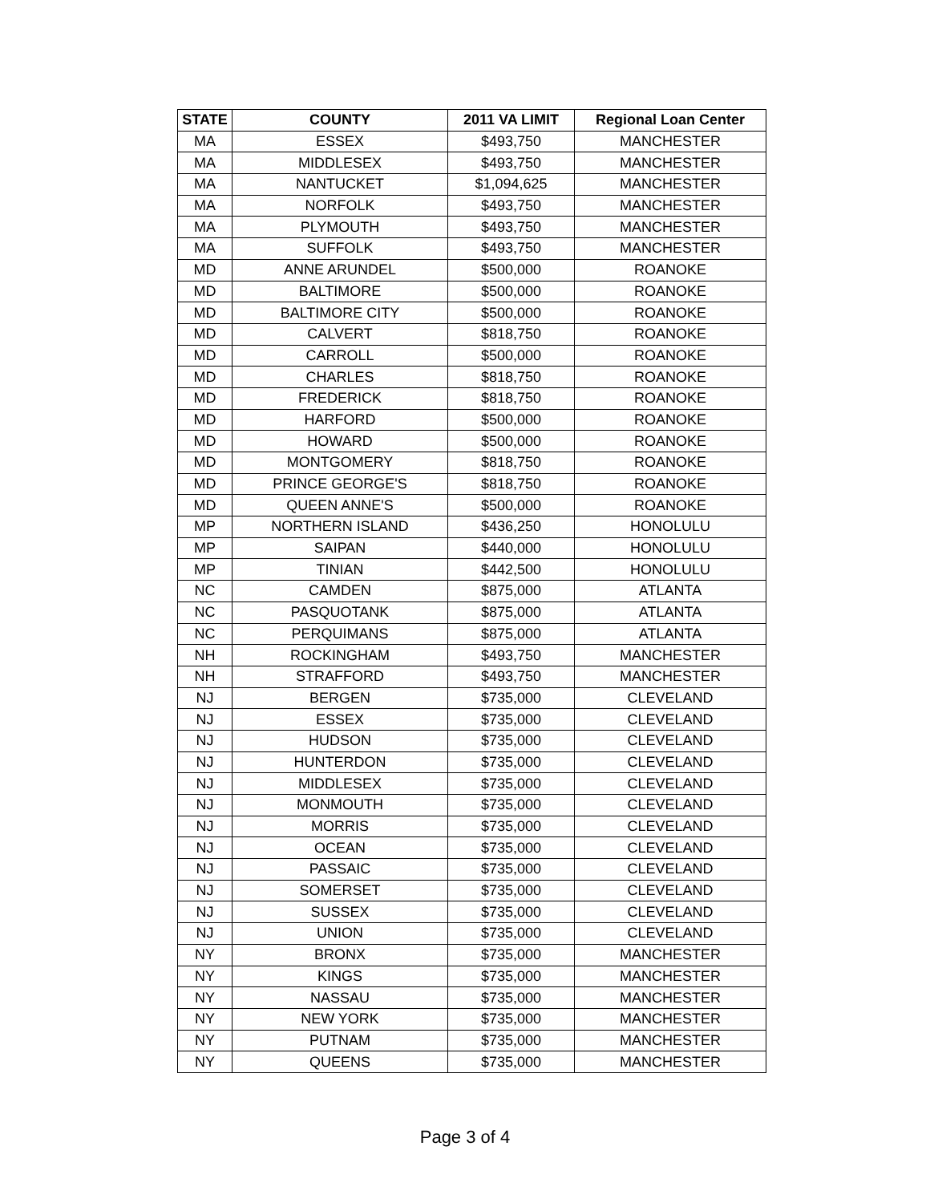| STATE | COUNTY | 2011 VA LIMIT | Regional Loan Center |
| --- | --- | --- | --- |
| MA | ESSEX | $493,750 | MANCHESTER |
| MA | MIDDLESEX | $493,750 | MANCHESTER |
| MA | NANTUCKET | $1,094,625 | MANCHESTER |
| MA | NORFOLK | $493,750 | MANCHESTER |
| MA | PLYMOUTH | $493,750 | MANCHESTER |
| MA | SUFFOLK | $493,750 | MANCHESTER |
| MD | ANNE ARUNDEL | $500,000 | ROANOKE |
| MD | BALTIMORE | $500,000 | ROANOKE |
| MD | BALTIMORE CITY | $500,000 | ROANOKE |
| MD | CALVERT | $818,750 | ROANOKE |
| MD | CARROLL | $500,000 | ROANOKE |
| MD | CHARLES | $818,750 | ROANOKE |
| MD | FREDERICK | $818,750 | ROANOKE |
| MD | HARFORD | $500,000 | ROANOKE |
| MD | HOWARD | $500,000 | ROANOKE |
| MD | MONTGOMERY | $818,750 | ROANOKE |
| MD | PRINCE GEORGE'S | $818,750 | ROANOKE |
| MD | QUEEN ANNE'S | $500,000 | ROANOKE |
| MP | NORTHERN ISLAND | $436,250 | HONOLULU |
| MP | SAIPAN | $440,000 | HONOLULU |
| MP | TINIAN | $442,500 | HONOLULU |
| NC | CAMDEN | $875,000 | ATLANTA |
| NC | PASQUOTANK | $875,000 | ATLANTA |
| NC | PERQUIMANS | $875,000 | ATLANTA |
| NH | ROCKINGHAM | $493,750 | MANCHESTER |
| NH | STRAFFORD | $493,750 | MANCHESTER |
| NJ | BERGEN | $735,000 | CLEVELAND |
| NJ | ESSEX | $735,000 | CLEVELAND |
| NJ | HUDSON | $735,000 | CLEVELAND |
| NJ | HUNTERDON | $735,000 | CLEVELAND |
| NJ | MIDDLESEX | $735,000 | CLEVELAND |
| NJ | MONMOUTH | $735,000 | CLEVELAND |
| NJ | MORRIS | $735,000 | CLEVELAND |
| NJ | OCEAN | $735,000 | CLEVELAND |
| NJ | PASSAIC | $735,000 | CLEVELAND |
| NJ | SOMERSET | $735,000 | CLEVELAND |
| NJ | SUSSEX | $735,000 | CLEVELAND |
| NJ | UNION | $735,000 | CLEVELAND |
| NY | BRONX | $735,000 | MANCHESTER |
| NY | KINGS | $735,000 | MANCHESTER |
| NY | NASSAU | $735,000 | MANCHESTER |
| NY | NEW YORK | $735,000 | MANCHESTER |
| NY | PUTNAM | $735,000 | MANCHESTER |
| NY | QUEENS | $735,000 | MANCHESTER |
Page 3 of 4